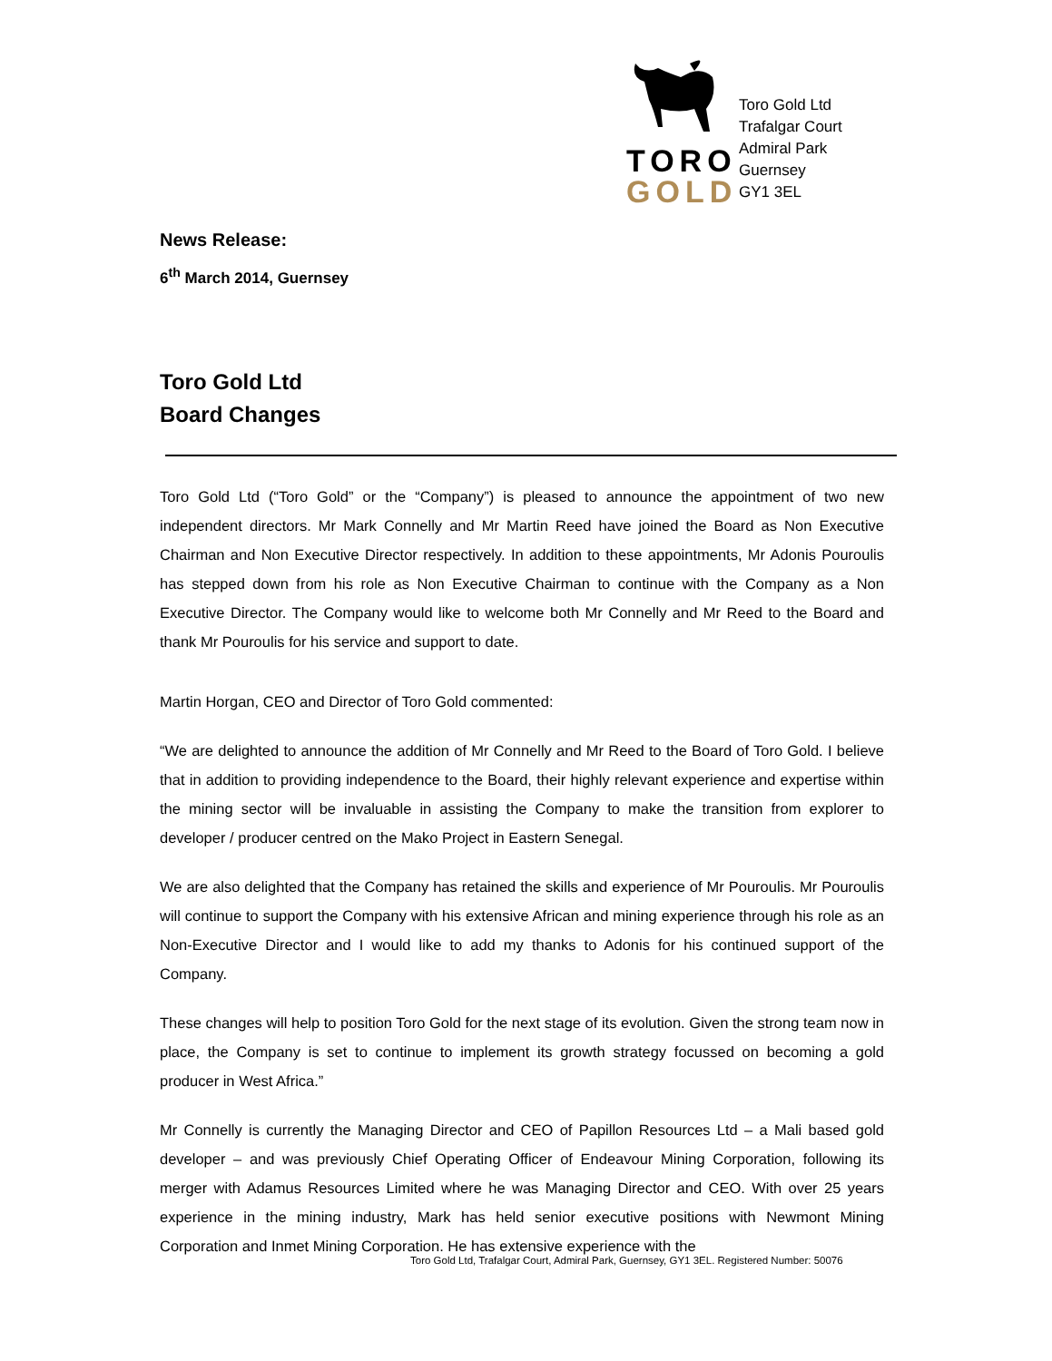TORO
GOLD
Toro Gold Ltd
Trafalgar Court
Admiral Park
Guernsey
GY1 3EL
News Release:
6<sup>th</sup> March 2014, Guernsey
Toro Gold Ltd
Board Changes
Toro Gold Ltd (“Toro Gold” or the “Company”) is pleased to announce the appointment of two new independent directors. Mr Mark Connelly and Mr Martin Reed have joined the Board as Non Executive Chairman and Non Executive Director respectively. In addition to these appointments, Mr Adonis Pouroulis has stepped down from his role as Non Executive Chairman to continue with the Company as a Non Executive Director. The Company would like to welcome both Mr Connelly and Mr Reed to the Board and thank Mr Pouroulis for his service and support to date.
Martin Horgan, CEO and Director of Toro Gold commented:
“We are delighted to announce the addition of Mr Connelly and Mr Reed to the Board of Toro Gold. I believe that in addition to providing independence to the Board, their highly relevant experience and expertise within the mining sector will be invaluable in assisting the Company to make the transition from explorer to developer / producer centred on the Mako Project in Eastern Senegal.
We are also delighted that the Company has retained the skills and experience of Mr Pouroulis. Mr Pouroulis will continue to support the Company with his extensive African and mining experience through his role as an Non-Executive Director and I would like to add my thanks to Adonis for his continued support of the Company.
These changes will help to position Toro Gold for the next stage of its evolution. Given the strong team now in place, the Company is set to continue to implement its growth strategy focussed on becoming a gold producer in West Africa.”
Mr Connelly is currently the Managing Director and CEO of Papillon Resources Ltd – a Mali based gold developer – and was previously Chief Operating Officer of Endeavour Mining Corporation, following its merger with Adamus Resources Limited where he was Managing Director and CEO. With over 25 years experience in the mining industry, Mark has held senior executive positions with Newmont Mining Corporation and Inmet Mining Corporation. He has extensive experience with the
Toro Gold Ltd, Trafalgar Court, Admiral Park, Guernsey, GY1 3EL. Registered Number: 50076